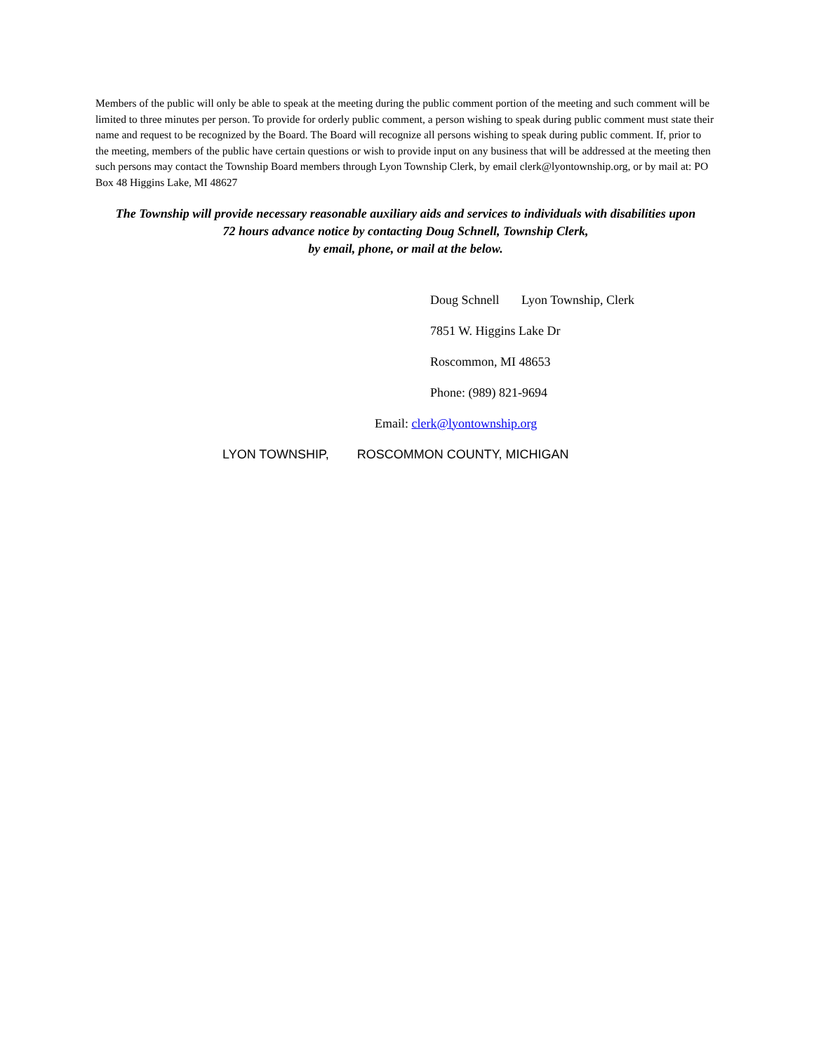Members of the public will only be able to speak at the meeting during the public comment portion of the meeting and such comment will be limited to three minutes per person. To provide for orderly public comment, a person wishing to speak during public comment must state their name and request to be recognized by the Board. The Board will recognize all persons wishing to speak during public comment. If, prior to the meeting, members of the public have certain questions or wish to provide input on any business that will be addressed at the meeting then such persons may contact the Township Board members through Lyon Township Clerk, by email clerk@lyontownship.org, or by mail at: PO Box 48 Higgins Lake, MI 48627
The Township will provide necessary reasonable auxiliary aids and services to individuals with disabilities upon
72 hours advance notice by contacting Doug Schnell, Township Clerk,
by email, phone, or mail at the below.
Doug Schnell Lyon Township, Clerk
7851 W. Higgins Lake Dr
Roscommon, MI 48653
Phone: (989) 821-9694
Email: clerk@lyontownship.org
LYON TOWNSHIP, ROSCOMMON COUNTY, MICHIGAN